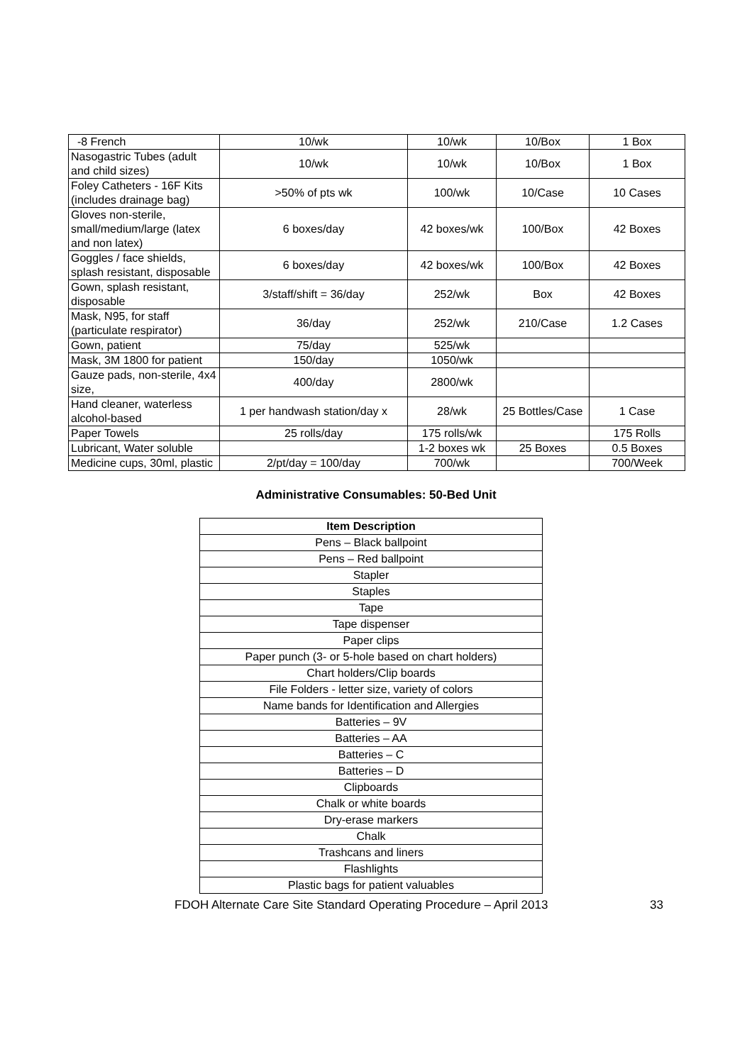| -8 French | 10/wk | 10/wk | 10/Box | 1 Box |
| Nasogastric Tubes (adult and child sizes) | 10/wk | 10/wk | 10/Box | 1 Box |
| Foley Catheters - 16F Kits (includes drainage bag) | >50% of pts wk | 100/wk | 10/Case | 10 Cases |
| Gloves non-sterile, small/medium/large (latex and non latex) | 6 boxes/day | 42 boxes/wk | 100/Box | 42 Boxes |
| Goggles / face shields, splash resistant, disposable | 6 boxes/day | 42 boxes/wk | 100/Box | 42 Boxes |
| Gown, splash resistant, disposable | 3/staff/shift = 36/day | 252/wk | Box | 42 Boxes |
| Mask, N95, for staff (particulate respirator) | 36/day | 252/wk | 210/Case | 1.2 Cases |
| Gown, patient | 75/day | 525/wk | | |
| Mask, 3M 1800 for patient | 150/day | 1050/wk | | |
| Gauze pads, non-sterile, 4x4 size, | 400/day | 2800/wk | | |
| Hand cleaner, waterless alcohol-based | 1 per handwash station/day x | 28/wk | 25 Bottles/Case | 1 Case |
| Paper Towels | 25 rolls/day | 175 rolls/wk | | 175 Rolls |
| Lubricant, Water soluble | | 1-2 boxes wk | 25 Boxes | 0.5 Boxes |
| Medicine cups, 30ml, plastic | 2/pt/day = 100/day | 700/wk | | 700/Week |
Administrative Consumables: 50-Bed Unit
| Item Description |
| --- |
| Pens – Black ballpoint |
| Pens – Red ballpoint |
| Stapler |
| Staples |
| Tape |
| Tape dispenser |
| Paper clips |
| Paper punch (3- or 5-hole based on chart holders) |
| Chart holders/Clip boards |
| File Folders - letter size, variety of colors |
| Name bands for Identification and Allergies |
| Batteries – 9V |
| Batteries – AA |
| Batteries – C |
| Batteries – D |
| Clipboards |
| Chalk or white boards |
| Dry-erase markers |
| Chalk |
| Trashcans and liners |
| Flashlights |
| Plastic bags for patient valuables |
FDOH Alternate Care Site Standard Operating Procedure – April 2013 33